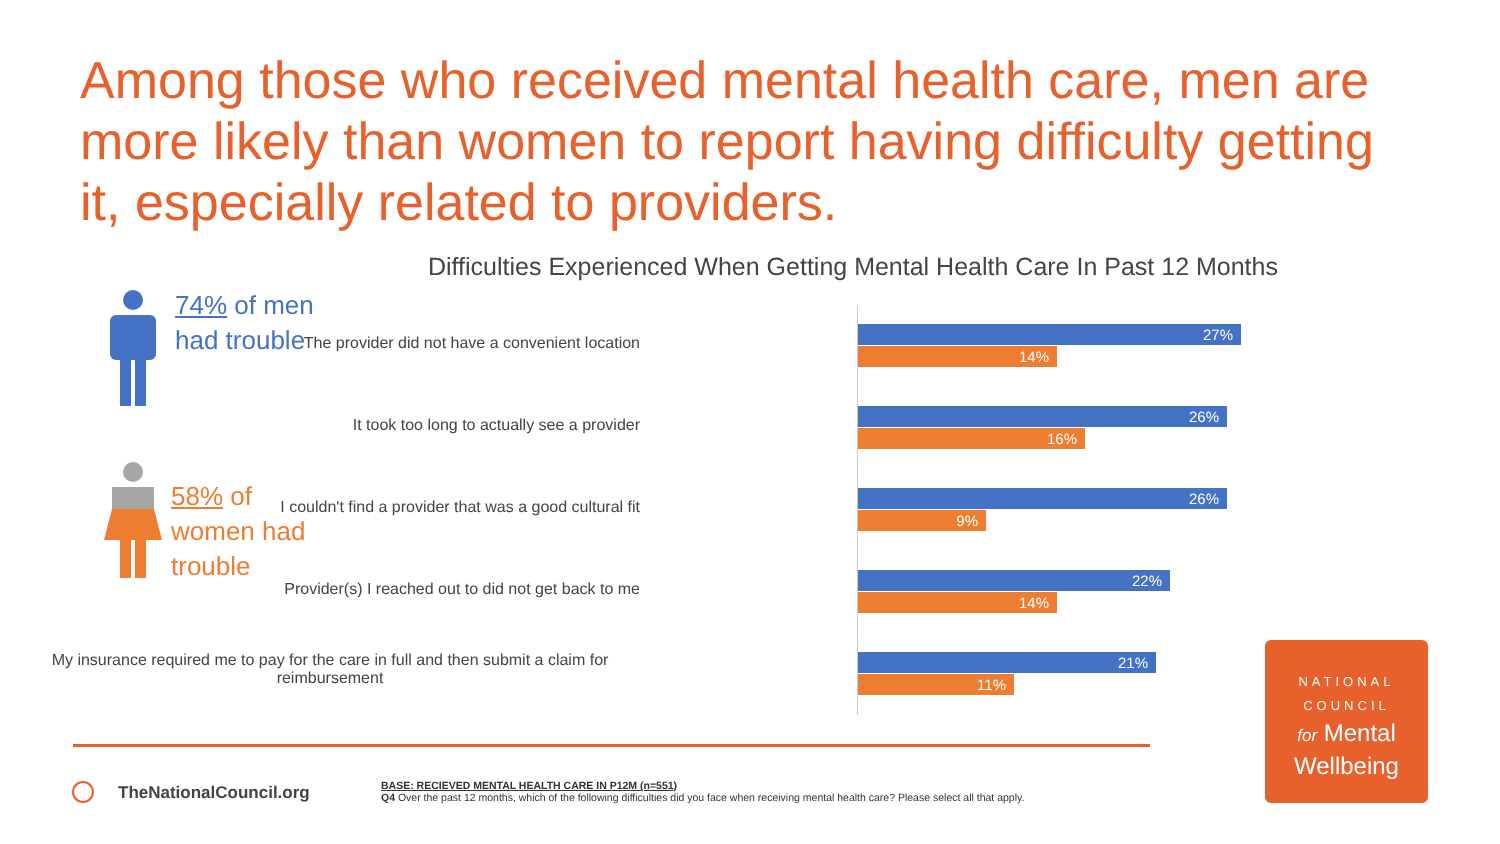Among those who received mental health care, men are more likely than women to report having difficulty getting it, especially related to providers.
Difficulties Experienced When Getting Mental Health Care In Past 12 Months
74% of men
had trouble
58% of
women had
trouble
The provider did not have a convenient location
27%
14%
It took too long to actually see a provider
26%
16%
I couldn't find a provider that was a good cultural fit
26%
9%
Provider(s) I reached out to did not get back to me
22%
14%
My insurance required me to pay for the care in full and then submit a claim for reimbursement
21%
11%
TheNationalCouncil.org
BASE: RECIEVED MENTAL HEALTH CARE IN P12M (n=551)
Q4 Over the past 12 months, which of the following difficulties did you face when receiving mental health care? Please select all that apply.
NATIONAL
COUNCIL
for Mental
Wellbeing